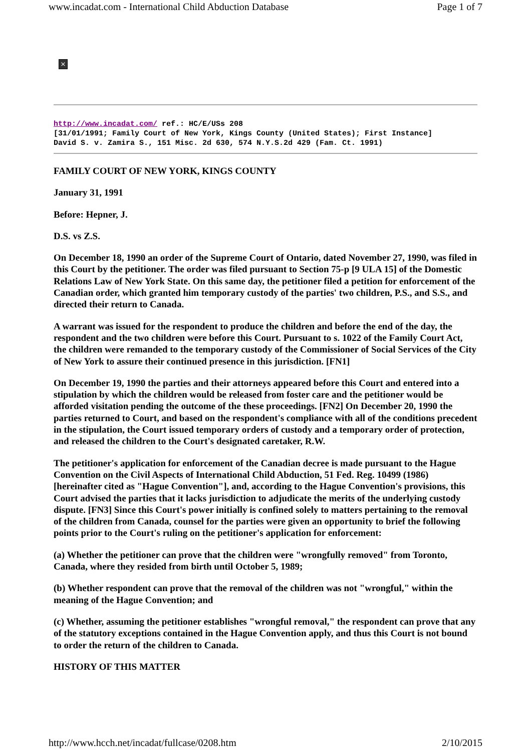www.incadat.com - International Child Abduction Database Page 1 of 7
×
http://www.incadat.com/ ref.: HC/E/USs 208
[31/01/1991; Family Court of New York, Kings County (United States); First Instance]
David S. v. Zamira S., 151 Misc. 2d 630, 574 N.Y.S.2d 429 (Fam. Ct. 1991)
FAMILY COURT OF NEW YORK, KINGS COUNTY
January 31, 1991
Before: Hepner, J.
D.S. vs Z.S.
On December 18, 1990 an order of the Supreme Court of Ontario, dated November 27, 1990, was filed in this Court by the petitioner. The order was filed pursuant to Section 75-p [9 ULA 15] of the Domestic Relations Law of New York State. On this same day, the petitioner filed a petition for enforcement of the Canadian order, which granted him temporary custody of the parties' two children, P.S., and S.S., and directed their return to Canada.
A warrant was issued for the respondent to produce the children and before the end of the day, the respondent and the two children were before this Court. Pursuant to s. 1022 of the Family Court Act, the children were remanded to the temporary custody of the Commissioner of Social Services of the City of New York to assure their continued presence in this jurisdiction. [FN1]
On December 19, 1990 the parties and their attorneys appeared before this Court and entered into a stipulation by which the children would be released from foster care and the petitioner would be afforded visitation pending the outcome of the these proceedings. [FN2] On December 20, 1990 the parties returned to Court, and based on the respondent's compliance with all of the conditions precedent in the stipulation, the Court issued temporary orders of custody and a temporary order of protection, and released the children to the Court's designated caretaker, R.W.
The petitioner's application for enforcement of the Canadian decree is made pursuant to the Hague Convention on the Civil Aspects of International Child Abduction, 51 Fed. Reg. 10499 (1986) [hereinafter cited as "Hague Convention"], and, according to the Hague Convention's provisions, this Court advised the parties that it lacks jurisdiction to adjudicate the merits of the underlying custody dispute. [FN3] Since this Court's power initially is confined solely to matters pertaining to the removal of the children from Canada, counsel for the parties were given an opportunity to brief the following points prior to the Court's ruling on the petitioner's application for enforcement:
(a) Whether the petitioner can prove that the children were "wrongfully removed" from Toronto, Canada, where they resided from birth until October 5, 1989;
(b) Whether respondent can prove that the removal of the children was not "wrongful," within the meaning of the Hague Convention; and
(c) Whether, assuming the petitioner establishes "wrongful removal," the respondent can prove that any of the statutory exceptions contained in the Hague Convention apply, and thus this Court is not bound to order the return of the children to Canada.
HISTORY OF THIS MATTER
http://www.hcch.net/incadat/fullcase/0208.htm 2/10/2015